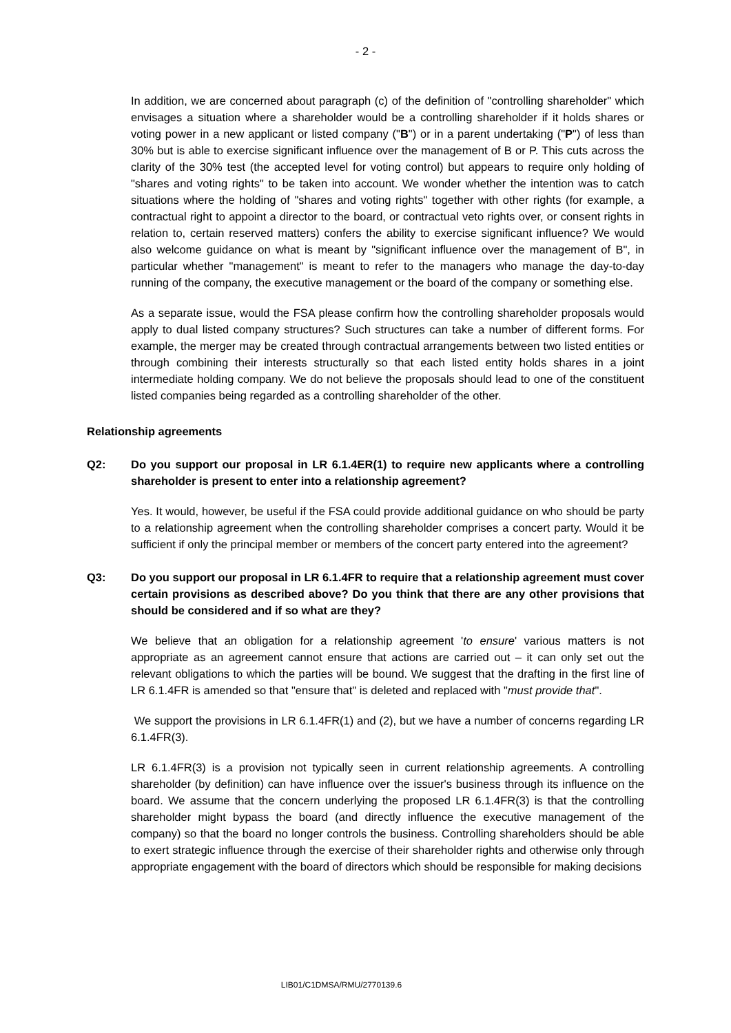- 2 -
In addition, we are concerned about paragraph (c) of the definition of "controlling shareholder" which envisages a situation where a shareholder would be a controlling shareholder if it holds shares or voting power in a new applicant or listed company ("B") or in a parent undertaking ("P") of less than 30% but is able to exercise significant influence over the management of B or P. This cuts across the clarity of the 30% test (the accepted level for voting control) but appears to require only holding of "shares and voting rights" to be taken into account. We wonder whether the intention was to catch situations where the holding of "shares and voting rights" together with other rights (for example, a contractual right to appoint a director to the board, or contractual veto rights over, or consent rights in relation to, certain reserved matters) confers the ability to exercise significant influence? We would also welcome guidance on what is meant by "significant influence over the management of B", in particular whether "management" is meant to refer to the managers who manage the day-to-day running of the company, the executive management or the board of the company or something else.
As a separate issue, would the FSA please confirm how the controlling shareholder proposals would apply to dual listed company structures? Such structures can take a number of different forms. For example, the merger may be created through contractual arrangements between two listed entities or through combining their interests structurally so that each listed entity holds shares in a joint intermediate holding company. We do not believe the proposals should lead to one of the constituent listed companies being regarded as a controlling shareholder of the other.
Relationship agreements
Q2: Do you support our proposal in LR 6.1.4ER(1) to require new applicants where a controlling shareholder is present to enter into a relationship agreement?
Yes. It would, however, be useful if the FSA could provide additional guidance on who should be party to a relationship agreement when the controlling shareholder comprises a concert party. Would it be sufficient if only the principal member or members of the concert party entered into the agreement?
Q3: Do you support our proposal in LR 6.1.4FR to require that a relationship agreement must cover certain provisions as described above? Do you think that there are any other provisions that should be considered and if so what are they?
We believe that an obligation for a relationship agreement 'to ensure' various matters is not appropriate as an agreement cannot ensure that actions are carried out – it can only set out the relevant obligations to which the parties will be bound. We suggest that the drafting in the first line of LR 6.1.4FR is amended so that "ensure that" is deleted and replaced with "must provide that".
We support the provisions in LR 6.1.4FR(1) and (2), but we have a number of concerns regarding LR 6.1.4FR(3).
LR 6.1.4FR(3) is a provision not typically seen in current relationship agreements. A controlling shareholder (by definition) can have influence over the issuer's business through its influence on the board. We assume that the concern underlying the proposed LR 6.1.4FR(3) is that the controlling shareholder might bypass the board (and directly influence the executive management of the company) so that the board no longer controls the business. Controlling shareholders should be able to exert strategic influence through the exercise of their shareholder rights and otherwise only through appropriate engagement with the board of directors which should be responsible for making decisions
LIB01/C1DMSA/RMU/2770139.6